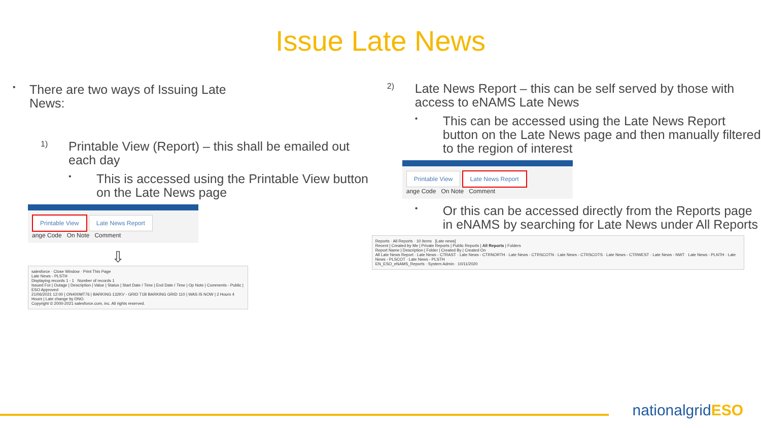Issue Late News
•
There are two ways of Issuing Late
News:
1)
Printable View (Report) – this shall be emailed out each day
•
This is accessed using the Printable View button on the Late News page
Printable View Late News Report
ange Code On Note Comment
⇩
salesforce · Close Window · Print This Page
Late News - PLSTH
Displaying records 1 - 1 Number of records 1
Issued For | Outage | Description | Value | Status | Start Date / Time | End Date / Time | Op Note | Comments - Public | ESO Approved
21/06/2021 12:00 | ON400MT76 | BARKING 132KV - GRID T1B BARKING GRID 110 | WAS IS NOW | 2 Hours 4 Hours | Late change by DNO.
Copyright © 2000-2021 salesforce.com, inc. All rights reserved.
2)
Late News Report – this can be self served by those with access to eNAMS Late News
•
This can be accessed using the Late News Report button on the Late News page and then manually filtered to the region of interest
Printable View Late News Report
ange Code On Note Comment
•
Or this can be accessed directly from the Reports page in eNAMS by searching for Late News under All Reports
Reports · All Reports · 10 items [Late news]
Recent | Created by Me | Private Reports | Public Reports | All Reports | Folders
Report Name | Description | Folder | Created By | Created On
All Late News Report · Late News - CTRAST · Late News - CTRNORTH · Late News - CTRSCOTN · Late News - CTRSCOTS · Late News - CTRWEST · Late News - NWT · Late News - PLNTH · Late News - PLSCOT · Late News - PLSTH
EN_ESO_eNAMS_Reports · System Admin · 10/11/2020
nationalgridESO